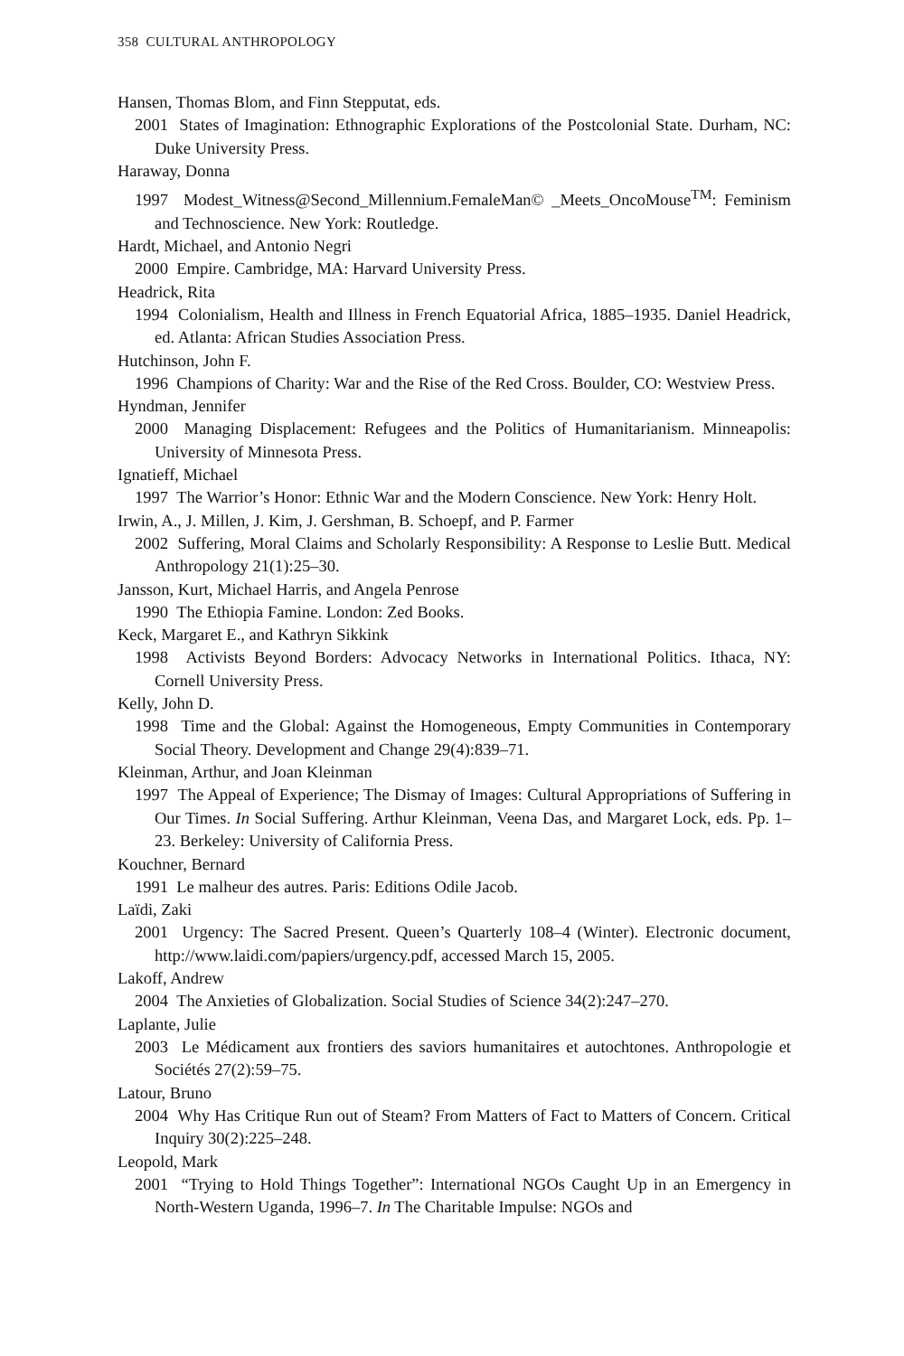358 CULTURAL ANTHROPOLOGY
Hansen, Thomas Blom, and Finn Stepputat, eds.
2001 States of Imagination: Ethnographic Explorations of the Postcolonial State. Durham, NC: Duke University Press.
Haraway, Donna
1997 Modest_Witness@Second_Millennium.FemaleMan© _Meets_OncoMouse<sup>TM</sup>: Feminism and Technoscience. New York: Routledge.
Hardt, Michael, and Antonio Negri
2000 Empire. Cambridge, MA: Harvard University Press.
Headrick, Rita
1994 Colonialism, Health and Illness in French Equatorial Africa, 1885–1935. Daniel Headrick, ed. Atlanta: African Studies Association Press.
Hutchinson, John F.
1996 Champions of Charity: War and the Rise of the Red Cross. Boulder, CO: Westview Press.
Hyndman, Jennifer
2000 Managing Displacement: Refugees and the Politics of Humanitarianism. Minneapolis: University of Minnesota Press.
Ignatieff, Michael
1997 The Warrior’s Honor: Ethnic War and the Modern Conscience. New York: Henry Holt.
Irwin, A., J. Millen, J. Kim, J. Gershman, B. Schoepf, and P. Farmer
2002 Suffering, Moral Claims and Scholarly Responsibility: A Response to Leslie Butt. Medical Anthropology 21(1):25–30.
Jansson, Kurt, Michael Harris, and Angela Penrose
1990 The Ethiopia Famine. London: Zed Books.
Keck, Margaret E., and Kathryn Sikkink
1998 Activists Beyond Borders: Advocacy Networks in International Politics. Ithaca, NY: Cornell University Press.
Kelly, John D.
1998 Time and the Global: Against the Homogeneous, Empty Communities in Contemporary Social Theory. Development and Change 29(4):839–71.
Kleinman, Arthur, and Joan Kleinman
1997 The Appeal of Experience; The Dismay of Images: Cultural Appropriations of Suffering in Our Times. In Social Suffering. Arthur Kleinman, Veena Das, and Margaret Lock, eds. Pp. 1–23. Berkeley: University of California Press.
Kouchner, Bernard
1991 Le malheur des autres. Paris: Editions Odile Jacob.
Laïdi, Zaki
2001 Urgency: The Sacred Present. Queen’s Quarterly 108–4 (Winter). Electronic document, http://www.laidi.com/papiers/urgency.pdf, accessed March 15, 2005.
Lakoff, Andrew
2004 The Anxieties of Globalization. Social Studies of Science 34(2):247–270.
Laplante, Julie
2003 Le Médicament aux frontiers des saviors humanitaires et autochtones. Anthropologie et Sociétés 27(2):59–75.
Latour, Bruno
2004 Why Has Critique Run out of Steam? From Matters of Fact to Matters of Concern. Critical Inquiry 30(2):225–248.
Leopold, Mark
2001 “Trying to Hold Things Together”: International NGOs Caught Up in an Emergency in North-Western Uganda, 1996–7. In The Charitable Impulse: NGOs and